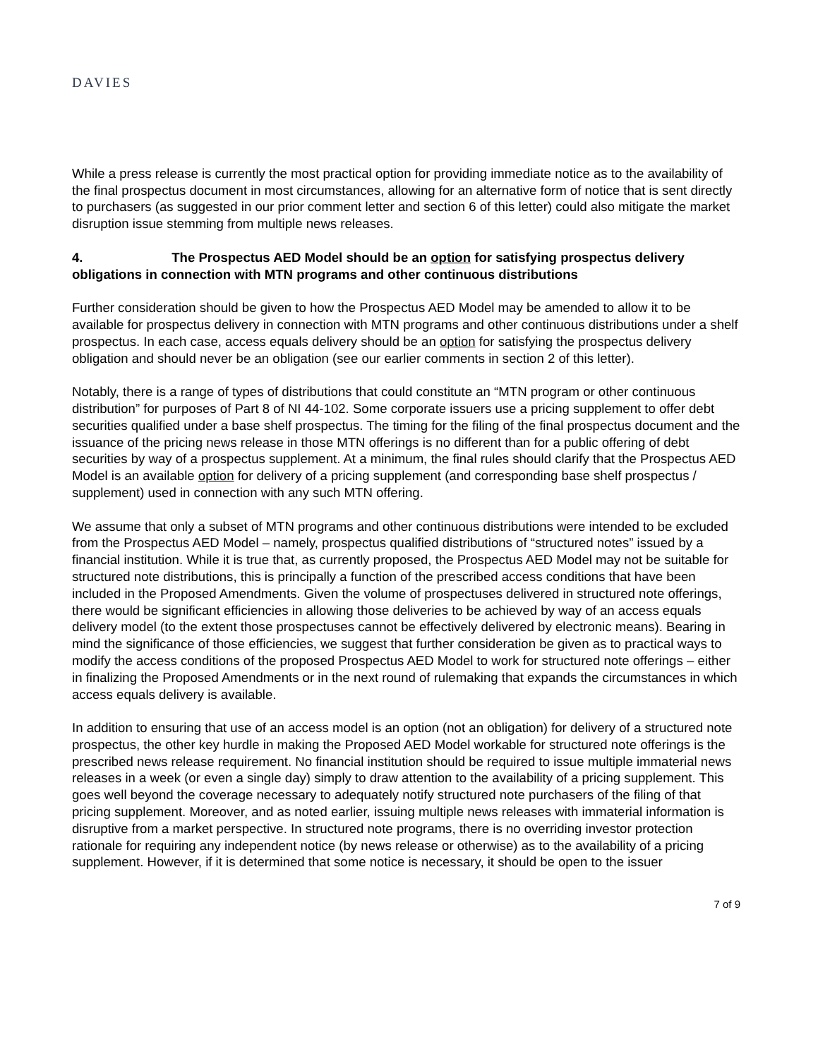DAVIES
While a press release is currently the most practical option for providing immediate notice as to the availability of the final prospectus document in most circumstances, allowing for an alternative form of notice that is sent directly to purchasers (as suggested in our prior comment letter and section 6 of this letter) could also mitigate the market disruption issue stemming from multiple news releases.
4. The Prospectus AED Model should be an option for satisfying prospectus delivery obligations in connection with MTN programs and other continuous distributions
Further consideration should be given to how the Prospectus AED Model may be amended to allow it to be available for prospectus delivery in connection with MTN programs and other continuous distributions under a shelf prospectus. In each case, access equals delivery should be an option for satisfying the prospectus delivery obligation and should never be an obligation (see our earlier comments in section 2 of this letter).
Notably, there is a range of types of distributions that could constitute an “MTN program or other continuous distribution” for purposes of Part 8 of NI 44-102. Some corporate issuers use a pricing supplement to offer debt securities qualified under a base shelf prospectus. The timing for the filing of the final prospectus document and the issuance of the pricing news release in those MTN offerings is no different than for a public offering of debt securities by way of a prospectus supplement. At a minimum, the final rules should clarify that the Prospectus AED Model is an available option for delivery of a pricing supplement (and corresponding base shelf prospectus / supplement) used in connection with any such MTN offering.
We assume that only a subset of MTN programs and other continuous distributions were intended to be excluded from the Prospectus AED Model – namely, prospectus qualified distributions of “structured notes” issued by a financial institution. While it is true that, as currently proposed, the Prospectus AED Model may not be suitable for structured note distributions, this is principally a function of the prescribed access conditions that have been included in the Proposed Amendments. Given the volume of prospectuses delivered in structured note offerings, there would be significant efficiencies in allowing those deliveries to be achieved by way of an access equals delivery model (to the extent those prospectuses cannot be effectively delivered by electronic means). Bearing in mind the significance of those efficiencies, we suggest that further consideration be given as to practical ways to modify the access conditions of the proposed Prospectus AED Model to work for structured note offerings – either in finalizing the Proposed Amendments or in the next round of rulemaking that expands the circumstances in which access equals delivery is available.
In addition to ensuring that use of an access model is an option (not an obligation) for delivery of a structured note prospectus, the other key hurdle in making the Proposed AED Model workable for structured note offerings is the prescribed news release requirement. No financial institution should be required to issue multiple immaterial news releases in a week (or even a single day) simply to draw attention to the availability of a pricing supplement. This goes well beyond the coverage necessary to adequately notify structured note purchasers of the filing of that pricing supplement. Moreover, and as noted earlier, issuing multiple news releases with immaterial information is disruptive from a market perspective. In structured note programs, there is no overriding investor protection rationale for requiring any independent notice (by news release or otherwise) as to the availability of a pricing supplement. However, if it is determined that some notice is necessary, it should be open to the issuer
7 of 9